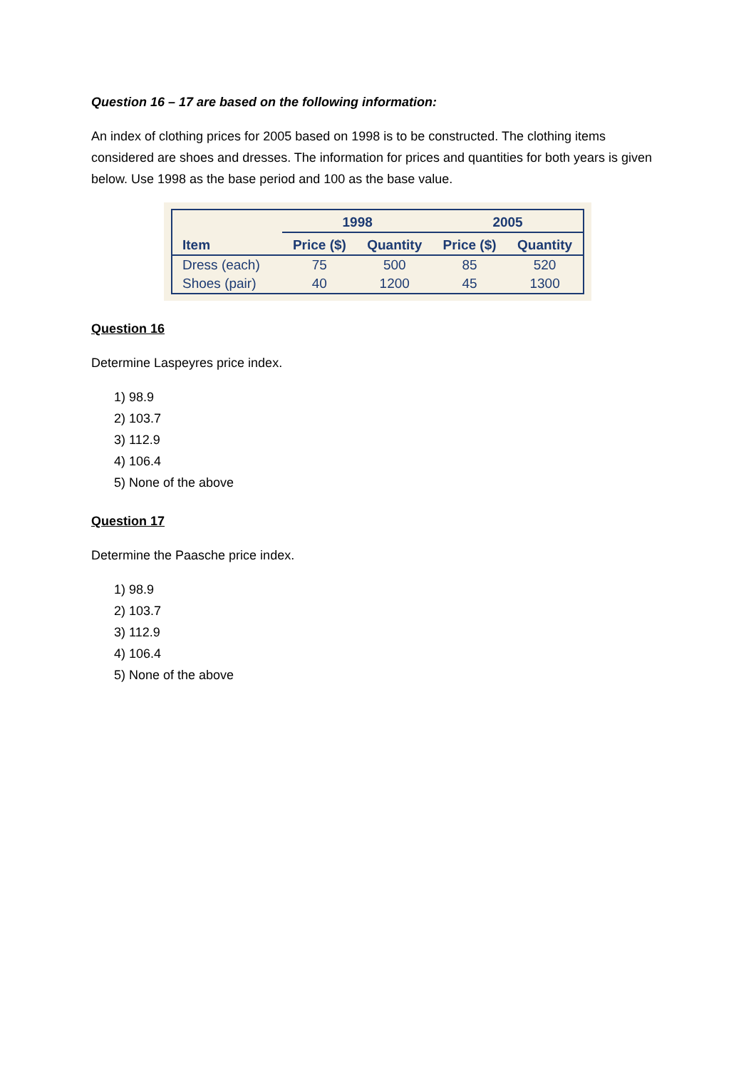Question 16 – 17 are based on the following information:
An index of clothing prices for 2005 based on 1998 is to be constructed. The clothing items considered are shoes and dresses. The information for prices and quantities for both years is given below. Use 1998 as the base period and 100 as the base value.
| | 1998 | | 2005 | |
| --- | --- | --- | --- | --- |
| Item | Price ($) | Quantity | Price ($) | Quantity |
| Dress (each) | 75 | 500 | 85 | 520 |
| Shoes (pair) | 40 | 1200 | 45 | 1300 |
Question 16
Determine Laspeyres price index.
1) 98.9
2) 103.7
3) 112.9
4) 106.4
5) None of the above
Question 17
Determine the Paasche price index.
1) 98.9
2) 103.7
3) 112.9
4) 106.4
5) None of the above